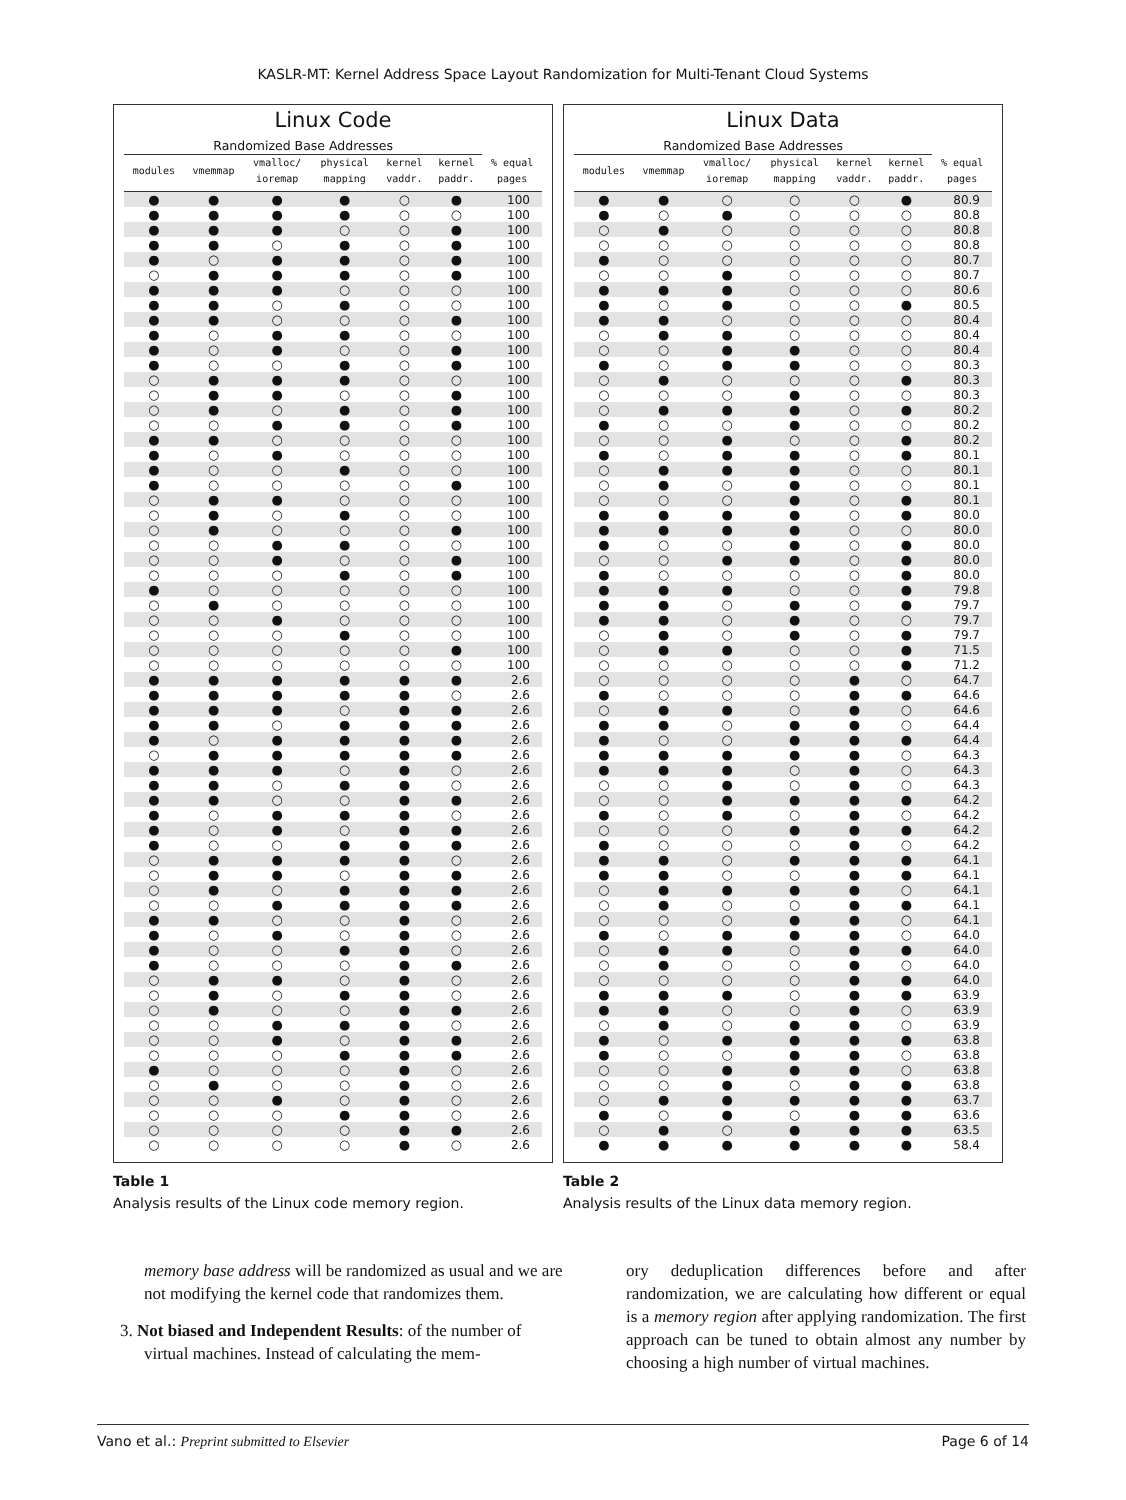KASLR-MT: Kernel Address Space Layout Randomization for Multi-Tenant Cloud Systems
Linux Code
| Randomized Base Addresses | | | | | | |
| --- | --- | --- | --- | --- | --- | --- |
| modules | vmemmap | vmalloc/ ioremap | physical mapping | kernel vaddr. | kernel paddr. | % equal pages |
| ● | ● | ● | ● | ○ | ● | 100 |
| ● | ● | ● | ● | ○ | ○ | 100 |
| ● | ● | ● | ○ | ○ | ● | 100 |
| ● | ● | ○ | ● | ○ | ● | 100 |
| ● | ○ | ● | ● | ○ | ● | 100 |
| ○ | ● | ● | ● | ○ | ● | 100 |
| ● | ● | ● | ○ | ○ | ○ | 100 |
| ● | ● | ○ | ● | ○ | ○ | 100 |
| ● | ● | ○ | ○ | ○ | ● | 100 |
| ● | ○ | ● | ● | ○ | ○ | 100 |
| ● | ○ | ● | ○ | ○ | ● | 100 |
| ● | ○ | ○ | ● | ○ | ● | 100 |
| ○ | ● | ● | ● | ○ | ○ | 100 |
| ○ | ● | ● | ○ | ○ | ● | 100 |
| ○ | ● | ○ | ● | ○ | ● | 100 |
| ○ | ○ | ● | ● | ○ | ● | 100 |
| ● | ● | ○ | ○ | ○ | ○ | 100 |
| ● | ○ | ● | ○ | ○ | ○ | 100 |
| ● | ○ | ○ | ● | ○ | ○ | 100 |
| ● | ○ | ○ | ○ | ○ | ● | 100 |
| ○ | ● | ● | ○ | ○ | ○ | 100 |
| ○ | ● | ○ | ● | ○ | ○ | 100 |
| ○ | ● | ○ | ○ | ○ | ● | 100 |
| ○ | ○ | ● | ● | ○ | ○ | 100 |
| ○ | ○ | ● | ○ | ○ | ● | 100 |
| ○ | ○ | ○ | ● | ○ | ● | 100 |
| ● | ○ | ○ | ○ | ○ | ○ | 100 |
| ○ | ● | ○ | ○ | ○ | ○ | 100 |
| ○ | ○ | ● | ○ | ○ | ○ | 100 |
| ○ | ○ | ○ | ● | ○ | ○ | 100 |
| ○ | ○ | ○ | ○ | ○ | ● | 100 |
| ○ | ○ | ○ | ○ | ○ | ○ | 100 |
| ● | ● | ● | ● | ● | ● | 2.6 |
| ● | ● | ● | ● | ● | ○ | 2.6 |
| ● | ● | ● | ○ | ● | ● | 2.6 |
| ● | ● | ○ | ● | ● | ● | 2.6 |
| ● | ○ | ● | ● | ● | ● | 2.6 |
| ○ | ● | ● | ● | ● | ● | 2.6 |
| ● | ● | ● | ○ | ● | ○ | 2.6 |
| ● | ● | ○ | ● | ● | ○ | 2.6 |
| ● | ● | ○ | ○ | ● | ● | 2.6 |
| ● | ○ | ● | ● | ● | ○ | 2.6 |
| ● | ○ | ● | ○ | ● | ● | 2.6 |
| ● | ○ | ○ | ● | ● | ● | 2.6 |
| ○ | ● | ● | ● | ● | ○ | 2.6 |
| ○ | ● | ● | ○ | ● | ● | 2.6 |
| ○ | ● | ○ | ● | ● | ● | 2.6 |
| ○ | ○ | ● | ● | ● | ● | 2.6 |
| ● | ● | ○ | ○ | ● | ○ | 2.6 |
| ● | ○ | ● | ○ | ● | ○ | 2.6 |
| ● | ○ | ○ | ● | ● | ○ | 2.6 |
| ● | ○ | ○ | ○ | ● | ● | 2.6 |
| ○ | ● | ● | ○ | ● | ○ | 2.6 |
| ○ | ● | ○ | ● | ● | ○ | 2.6 |
| ○ | ● | ○ | ○ | ● | ● | 2.6 |
| ○ | ○ | ● | ● | ● | ○ | 2.6 |
| ○ | ○ | ● | ○ | ● | ● | 2.6 |
| ○ | ○ | ○ | ● | ● | ● | 2.6 |
| ● | ○ | ○ | ○ | ● | ○ | 2.6 |
| ○ | ● | ○ | ○ | ● | ○ | 2.6 |
| ○ | ○ | ● | ○ | ● | ○ | 2.6 |
| ○ | ○ | ○ | ● | ● | ○ | 2.6 |
| ○ | ○ | ○ | ○ | ● | ● | 2.6 |
| ○ | ○ | ○ | ○ | ● | ○ | 2.6 |
Linux Data
| Randomized Base Addresses | | | | | | |
| --- | --- | --- | --- | --- | --- | --- |
| modules | vmemmap | vmalloc/ ioremap | physical mapping | kernel vaddr. | kernel paddr. | % equal pages |
| ● | ● | ○ | ○ | ○ | ● | 80.9 |
| ● | ○ | ● | ○ | ○ | ○ | 80.8 |
| ○ | ● | ○ | ○ | ○ | ○ | 80.8 |
| ○ | ○ | ○ | ○ | ○ | ○ | 80.8 |
| ● | ○ | ○ | ○ | ○ | ○ | 80.7 |
| ○ | ○ | ● | ○ | ○ | ○ | 80.7 |
| ● | ● | ● | ○ | ○ | ○ | 80.6 |
| ● | ○ | ● | ○ | ○ | ● | 80.5 |
| ● | ● | ○ | ○ | ○ | ○ | 80.4 |
| ○ | ● | ● | ○ | ○ | ○ | 80.4 |
| ○ | ○ | ● | ● | ○ | ○ | 80.4 |
| ● | ○ | ● | ● | ○ | ○ | 80.3 |
| ○ | ● | ○ | ○ | ○ | ● | 80.3 |
| ○ | ○ | ○ | ● | ○ | ○ | 80.3 |
| ○ | ● | ● | ● | ○ | ● | 80.2 |
| ● | ○ | ○ | ● | ○ | ○ | 80.2 |
| ○ | ○ | ● | ○ | ○ | ● | 80.2 |
| ● | ○ | ● | ● | ○ | ● | 80.1 |
| ○ | ● | ● | ● | ○ | ○ | 80.1 |
| ○ | ● | ○ | ● | ○ | ○ | 80.1 |
| ○ | ○ | ○ | ● | ○ | ● | 80.1 |
| ● | ● | ● | ● | ○ | ● | 80.0 |
| ● | ● | ● | ● | ○ | ○ | 80.0 |
| ● | ○ | ○ | ● | ○ | ● | 80.0 |
| ○ | ○ | ● | ● | ○ | ● | 80.0 |
| ● | ○ | ○ | ○ | ○ | ● | 80.0 |
| ● | ● | ● | ○ | ○ | ● | 79.8 |
| ● | ● | ○ | ● | ○ | ● | 79.7 |
| ● | ● | ○ | ● | ○ | ○ | 79.7 |
| ○ | ● | ○ | ● | ○ | ● | 79.7 |
| ○ | ● | ● | ○ | ○ | ● | 71.5 |
| ○ | ○ | ○ | ○ | ○ | ● | 71.2 |
| ○ | ○ | ○ | ○ | ● | ○ | 64.7 |
| ● | ○ | ○ | ○ | ● | ● | 64.6 |
| ○ | ● | ● | ○ | ● | ○ | 64.6 |
| ● | ● | ○ | ● | ● | ○ | 64.4 |
| ● | ○ | ○ | ● | ● | ● | 64.4 |
| ● | ● | ● | ● | ● | ○ | 64.3 |
| ● | ● | ● | ○ | ● | ○ | 64.3 |
| ○ | ○ | ● | ○ | ● | ○ | 64.3 |
| ○ | ○ | ● | ● | ● | ● | 64.2 |
| ● | ○ | ● | ○ | ● | ○ | 64.2 |
| ○ | ○ | ○ | ● | ● | ● | 64.2 |
| ● | ○ | ○ | ○ | ● | ○ | 64.2 |
| ● | ● | ○ | ● | ● | ● | 64.1 |
| ● | ● | ○ | ○ | ● | ● | 64.1 |
| ○ | ● | ● | ● | ● | ○ | 64.1 |
| ○ | ● | ○ | ○ | ● | ● | 64.1 |
| ○ | ○ | ○ | ● | ● | ○ | 64.1 |
| ● | ○ | ● | ● | ● | ○ | 64.0 |
| ○ | ● | ● | ○ | ● | ● | 64.0 |
| ○ | ● | ○ | ○ | ● | ○ | 64.0 |
| ○ | ○ | ○ | ○ | ● | ● | 64.0 |
| ● | ● | ● | ○ | ● | ● | 63.9 |
| ● | ● | ○ | ○ | ● | ○ | 63.9 |
| ○ | ● | ○ | ● | ● | ○ | 63.9 |
| ● | ○ | ● | ● | ● | ● | 63.8 |
| ● | ○ | ○ | ● | ● | ○ | 63.8 |
| ○ | ○ | ● | ● | ● | ○ | 63.8 |
| ○ | ○ | ● | ○ | ● | ● | 63.8 |
| ○ | ● | ● | ● | ● | ● | 63.7 |
| ● | ○ | ● | ○ | ● | ● | 63.6 |
| ○ | ● | ○ | ● | ● | ● | 63.5 |
| ● | ● | ● | ● | ● | ● | 58.4 |
Table 1
Analysis results of the Linux code memory region.
Table 2
Analysis results of the Linux data memory region.
memory base address will be randomized as usual and we are not modifying the kernel code that randomizes them.
3. Not biased and Independent Results: of the number of virtual machines. Instead of calculating the mem-
ory deduplication differences before and after randomization, we are calculating how different or equal is a memory region after applying randomization. The first approach can be tuned to obtain almost any number by choosing a high number of virtual machines.
Vano et al.: Preprint submitted to Elsevier Page 6 of 14